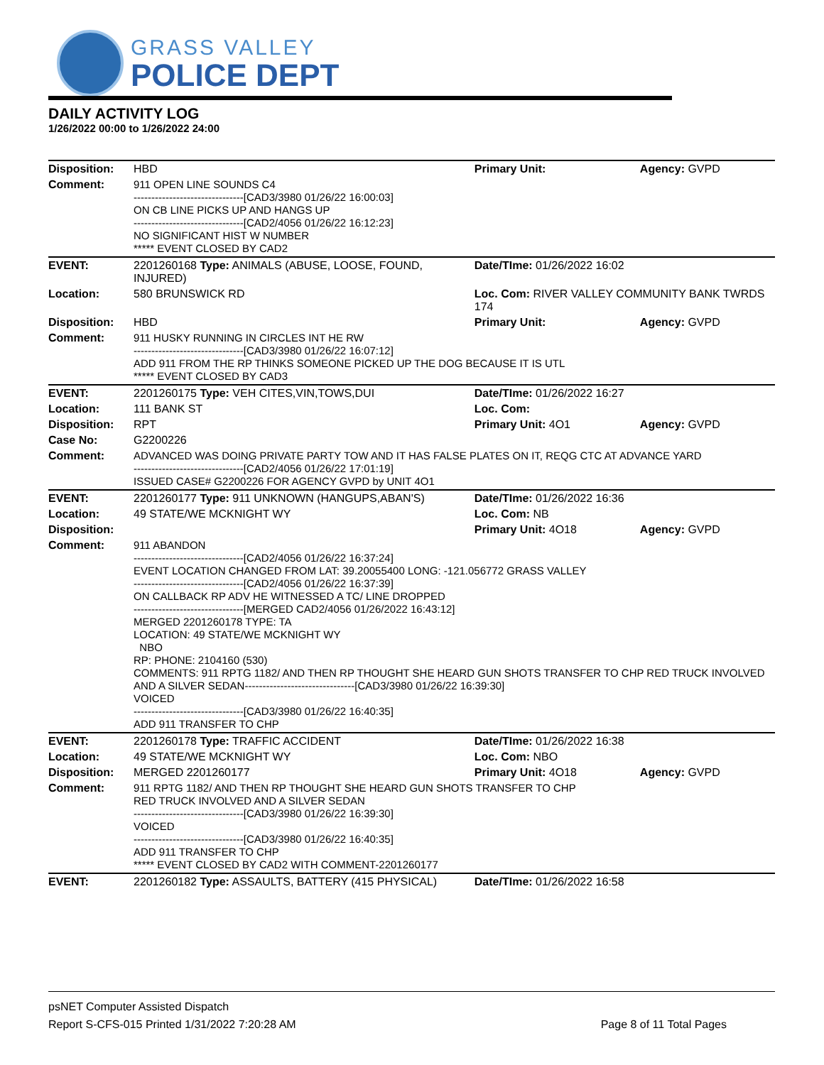GRASS VALLEY
POLICE DEPT
DAILY ACTIVITY LOG
1/26/2022 00:00 to 1/26/2022 24:00
| Disposition: | HBD | Primary Unit: | Agency: GVPD |
| Comment: | 911 OPEN LINE SOUNDS C4 -------------------------------[CAD3/3980 01/26/22 16:00:03] ON CB LINE PICKS UP AND HANGS UP -------------------------------[CAD2/4056 01/26/22 16:12:23] NO SIGNIFICANT HIST W NUMBER ***** EVENT CLOSED BY CAD2 | | |
| EVENT: | 2201260168 Type: ANIMALS (ABUSE, LOOSE, FOUND, INJURED) | Date/TIme: 01/26/2022 16:02 | |
| Location: | 580 BRUNSWICK RD | Loc. Com: RIVER VALLEY COMMUNITY BANK TWRDS 174 | |
| Disposition: | HBD | Primary Unit: | Agency: GVPD |
| Comment: | 911 HUSKY RUNNING IN CIRCLES INT HE RW -------------------------------[CAD3/3980 01/26/22 16:07:12] ADD 911 FROM THE RP THINKS SOMEONE PICKED UP THE DOG BECAUSE IT IS UTL ***** EVENT CLOSED BY CAD3 | | |
| EVENT: | 2201260175 Type: VEH CITES,VIN,TOWS,DUI | Date/TIme: 01/26/2022 16:27 | |
| Location: | 111 BANK ST | Loc. Com: | |
| Disposition: | RPT | Primary Unit: 4O1 | Agency: GVPD |
| Case No: | G2200226 | | |
| Comment: | ADVANCED WAS DOING PRIVATE PARTY TOW AND IT HAS FALSE PLATES ON IT, REQG CTC AT ADVANCE YARD -------------------------------[CAD2/4056 01/26/22 17:01:19] ISSUED CASE# G2200226 FOR AGENCY GVPD by UNIT 4O1 | | |
| EVENT: | 2201260177 Type: 911 UNKNOWN (HANGUPS,ABAN'S) | Date/TIme: 01/26/2022 16:36 | |
| Location: | 49 STATE/WE MCKNIGHT WY | Loc. Com: NB | |
| Disposition: | | Primary Unit: 4O18 | Agency: GVPD |
| Comment: | 911 ABANDON -------------------------------[CAD2/4056 01/26/22 16:37:24] EVENT LOCATION CHANGED FROM LAT: 39.20055400 LONG: -121.056772 GRASS VALLEY -------------------------------[CAD2/4056 01/26/22 16:37:39] ON CALLBACK RP ADV HE WITNESSED A TC/ LINE DROPPED -------------------------------[MERGED CAD2/4056 01/26/2022 16:43:12] MERGED 2201260178 TYPE: TA LOCATION: 49 STATE/WE MCKNIGHT WY NBO RP: PHONE: 2104160 (530) COMMENTS: 911 RPTG 1182/ AND THEN RP THOUGHT SHE HEARD GUN SHOTS TRANSFER TO CHP RED TRUCK INVOLVED AND A SILVER SEDAN-------------------------------[CAD3/3980 01/26/22 16:39:30] VOICED -------------------------------[CAD3/3980 01/26/22 16:40:35] ADD 911 TRANSFER TO CHP | | |
| EVENT: | 2201260178 Type: TRAFFIC ACCIDENT | Date/TIme: 01/26/2022 16:38 | |
| Location: | 49 STATE/WE MCKNIGHT WY | Loc. Com: NBO | |
| Disposition: | MERGED 2201260177 | Primary Unit: 4O18 | Agency: GVPD |
| Comment: | 911 RPTG 1182/ AND THEN RP THOUGHT SHE HEARD GUN SHOTS TRANSFER TO CHP RED TRUCK INVOLVED AND A SILVER SEDAN -------------------------------[CAD3/3980 01/26/22 16:39:30] VOICED -------------------------------[CAD3/3980 01/26/22 16:40:35] ADD 911 TRANSFER TO CHP ***** EVENT CLOSED BY CAD2 WITH COMMENT-2201260177 | | |
| EVENT: | 2201260182 Type: ASSAULTS, BATTERY (415 PHYSICAL) | Date/TIme: 01/26/2022 16:58 | |
psNET Computer Assisted Dispatch
Report S-CFS-015 Printed 1/31/2022 7:20:28 AM Page 8 of 11 Total Pages